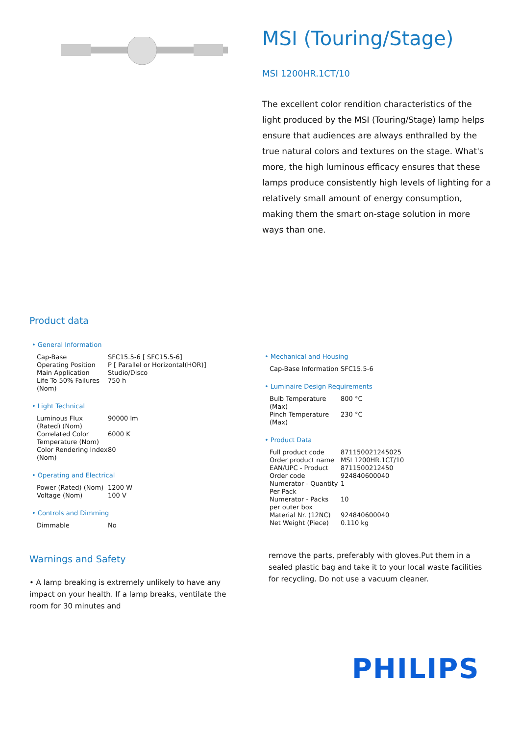MSI (Touring/Stage)
MSI 1200HR.1CT/10
The excellent color rendition characteristics of the light produced by the MSI (Touring/Stage) lamp helps ensure that audiences are always enthralled by the true natural colors and textures on the stage. What's more, the high luminous efficacy ensures that these lamps produce consistently high levels of lighting for a relatively small amount of energy consumption, making them the smart on-stage solution in more ways than one.
Product data
• General Information
| Cap-Base | SFC15.5-6 [ SFC15.5-6] |
| Operating Position | P [ Parallel or Horizontal(HOR)] |
| Main Application | Studio/Disco |
| Life To 50% Failures (Nom) | 750 h |
• Light Technical
| Luminous Flux (Rated) (Nom) | 90000 lm |
| Correlated Color Temperature (Nom) | 6000 K |
| Color Rendering Index (Nom) | 80 |
• Operating and Electrical
| Power (Rated) (Nom) | 1200 W |
| Voltage (Nom) | 100 V |
• Controls and Dimming
| Dimmable | No |
• Mechanical and Housing
| Cap-Base Information | SFC15.5-6 |
• Luminaire Design Requirements
| Bulb Temperature (Max) | 800 °C |
| Pinch Temperature (Max) | 230 °C |
• Product Data
| Full product code | 871150021245025 |
| Order product name | MSI 1200HR.1CT/10 |
| EAN/UPC - Product | 8711500212450 |
| Order code | 924840600040 |
| Numerator - Quantity Per Pack | 1 |
| Numerator - Packs per outer box | 10 |
| Material Nr. (12NC) | 924840600040 |
| Net Weight (Piece) | 0.110 kg |
Warnings and Safety
• A lamp breaking is extremely unlikely to have any impact on your health. If a lamp breaks, ventilate the room for 30 minutes and
remove the parts, preferably with gloves.Put them in a sealed plastic bag and take it to your local waste facilities for recycling. Do not use a vacuum cleaner.
PHILIPS